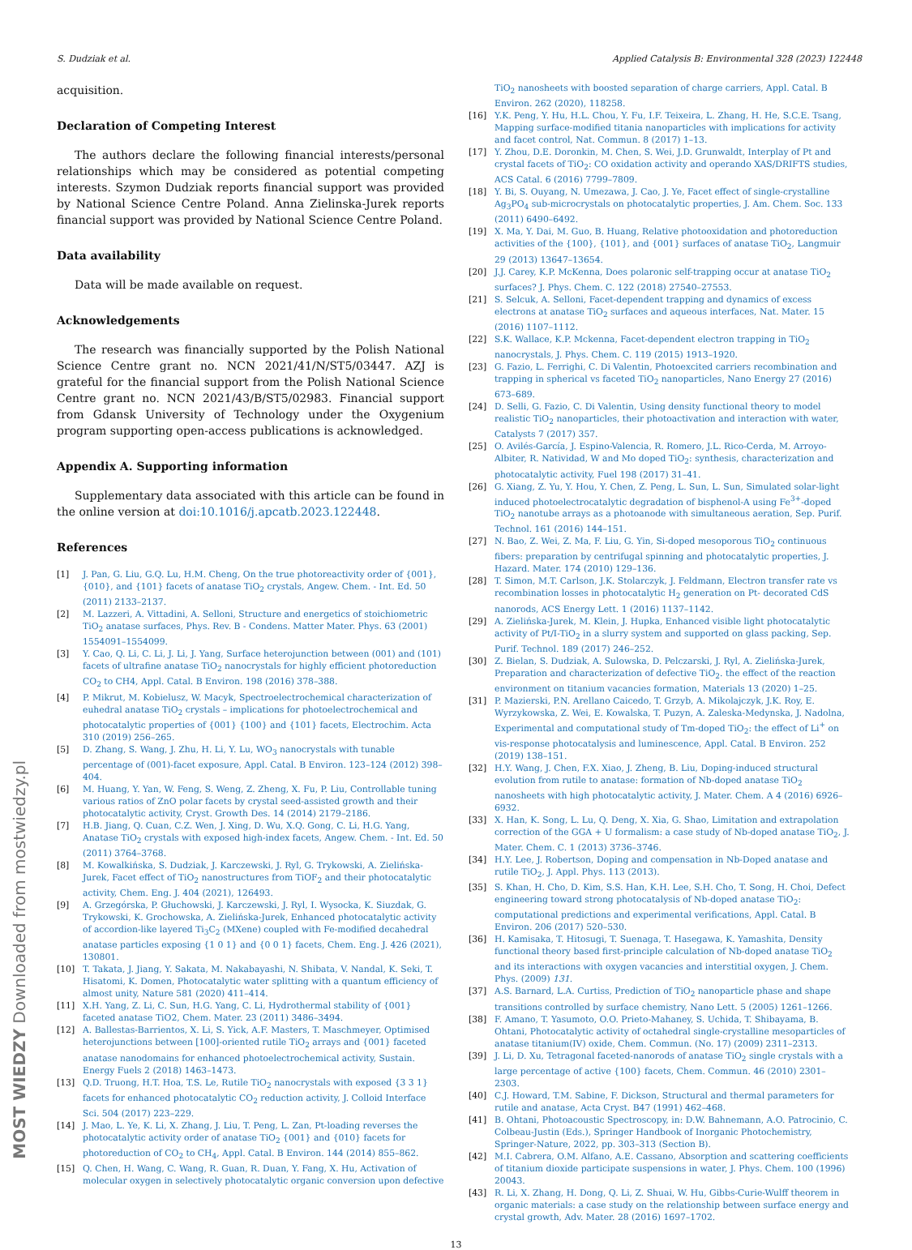S. Dudziak et al. Applied Catalysis B: Environmental 328 (2023) 122448
acquisition.
Declaration of Competing Interest
The authors declare the following financial interests/personal relationships which may be considered as potential competing interests. Szymon Dudziak reports financial support was provided by National Science Centre Poland. Anna Zielinska-Jurek reports financial support was provided by National Science Centre Poland.
Data availability
Data will be made available on request.
Acknowledgements
The research was financially supported by the Polish National Science Centre grant no. NCN 2021/41/N/ST5/03447. AZJ is grateful for the financial support from the Polish National Science Centre grant no. NCN 2021/43/B/ST5/02983. Financial support from Gdansk University of Technology under the Oxygenium program supporting open-access publications is acknowledged.
Appendix A. Supporting information
Supplementary data associated with this article can be found in the online version at doi:10.1016/j.apcatb.2023.122448.
References
[1] J. Pan, G. Liu, G.Q. Lu, H.M. Cheng, On the true photoreactivity order of {001}, {010}, and {101} facets of anatase TiO<sub>2</sub> crystals, Angew. Chem. - Int. Ed. 50 (2011) 2133–2137.
[2] M. Lazzeri, A. Vittadini, A. Selloni, Structure and energetics of stoichiometric TiO<sub>2</sub> anatase surfaces, Phys. Rev. B - Condens. Matter Mater. Phys. 63 (2001) 1554091–1554099.
[3] Y. Cao, Q. Li, C. Li, J. Li, J. Yang, Surface heterojunction between (001) and (101) facets of ultrafine anatase TiO<sub>2</sub> nanocrystals for highly efficient photoreduction CO<sub>2</sub> to CH4, Appl. Catal. B Environ. 198 (2016) 378–388.
[4] P. Mikrut, M. Kobielusz, W. Macyk, Spectroelectrochemical characterization of euhedral anatase TiO<sub>2</sub> crystals – implications for photoelectrochemical and photocatalytic properties of {001} {100} and {101} facets, Electrochim. Acta 310 (2019) 256–265.
[5] D. Zhang, S. Wang, J. Zhu, H. Li, Y. Lu, WO<sub>3</sub> nanocrystals with tunable percentage of (001)-facet exposure, Appl. Catal. B Environ. 123–124 (2012) 398–404.
[6] M. Huang, Y. Yan, W. Feng, S. Weng, Z. Zheng, X. Fu, P. Liu, Controllable tuning various ratios of ZnO polar facets by crystal seed-assisted growth and their photocatalytic activity, Cryst. Growth Des. 14 (2014) 2179–2186.
[7] H.B. Jiang, Q. Cuan, C.Z. Wen, J. Xing, D. Wu, X.Q. Gong, C. Li, H.G. Yang, Anatase TiO<sub>2</sub> crystals with exposed high-index facets, Angew. Chem. - Int. Ed. 50 (2011) 3764–3768.
[8] M. Kowalkińska, S. Dudziak, J. Karczewski, J. Ryl, G. Trykowski, A. Zielińska-Jurek, Facet effect of TiO<sub>2</sub> nanostructures from TiOF<sub>2</sub> and their photocatalytic activity, Chem. Eng. J. 404 (2021), 126493.
[9] A. Grzegórska, P. Głuchowski, J. Karczewski, J. Ryl, I. Wysocka, K. Siuzdak, G. Trykowski, K. Grochowska, A. Zielińska-Jurek, Enhanced photocatalytic activity of accordion-like layered Ti<sub>3</sub>C<sub>2</sub> (MXene) coupled with Fe-modified decahedral anatase particles exposing {1 0 1} and {0 0 1} facets, Chem. Eng. J. 426 (2021), 130801.
[10] T. Takata, J. Jiang, Y. Sakata, M. Nakabayashi, N. Shibata, V. Nandal, K. Seki, T. Hisatomi, K. Domen, Photocatalytic water splitting with a quantum efficiency of almost unity, Nature 581 (2020) 411–414.
[11] X.H. Yang, Z. Li, C. Sun, H.G. Yang, C. Li, Hydrothermal stability of {001} faceted anatase TiO2, Chem. Mater. 23 (2011) 3486–3494.
[12] A. Ballestas-Barrientos, X. Li, S. Yick, A.F. Masters, T. Maschmeyer, Optimised heterojunctions between [100]-oriented rutile TiO<sub>2</sub> arrays and {001} faceted anatase nanodomains for enhanced photoelectrochemical activity, Sustain. Energy Fuels 2 (2018) 1463–1473.
[13] Q.D. Truong, H.T. Hoa, T.S. Le, Rutile TiO<sub>2</sub> nanocrystals with exposed {3 3 1} facets for enhanced photocatalytic CO<sub>2</sub> reduction activity, J. Colloid Interface Sci. 504 (2017) 223–229.
[14] J. Mao, L. Ye, K. Li, X. Zhang, J. Liu, T. Peng, L. Zan, Pt-loading reverses the photocatalytic activity order of anatase TiO<sub>2</sub> {001} and {010} facets for photoreduction of CO<sub>2</sub> to CH<sub>4</sub>, Appl. Catal. B Environ. 144 (2014) 855–862.
[15] Q. Chen, H. Wang, C. Wang, R. Guan, R. Duan, Y. Fang, X. Hu, Activation of molecular oxygen in selectively photocatalytic organic conversion upon defective
TiO<sub>2</sub> nanosheets with boosted separation of charge carriers, Appl. Catal. B Environ. 262 (2020), 118258.
[16] Y.K. Peng, Y. Hu, H.L. Chou, Y. Fu, I.F. Teixeira, L. Zhang, H. He, S.C.E. Tsang, Mapping surface-modified titania nanoparticles with implications for activity and facet control, Nat. Commun. 8 (2017) 1–13.
[17] Y. Zhou, D.E. Doronkin, M. Chen, S. Wei, J.D. Grunwaldt, Interplay of Pt and crystal facets of TiO<sub>2</sub>: CO oxidation activity and operando XAS/DRIFTS studies, ACS Catal. 6 (2016) 7799–7809.
[18] Y. Bi, S. Ouyang, N. Umezawa, J. Cao, J. Ye, Facet effect of single-crystalline Ag<sub>3</sub>PO<sub>4</sub> sub-microcrystals on photocatalytic properties, J. Am. Chem. Soc. 133 (2011) 6490–6492.
[19] X. Ma, Y. Dai, M. Guo, B. Huang, Relative photooxidation and photoreduction activities of the {100}, {101}, and {001} surfaces of anatase TiO<sub>2</sub>, Langmuir 29 (2013) 13647–13654.
[20] J.J. Carey, K.P. McKenna, Does polaronic self-trapping occur at anatase TiO<sub>2</sub> surfaces? J. Phys. Chem. C. 122 (2018) 27540–27553.
[21] S. Selcuk, A. Selloni, Facet-dependent trapping and dynamics of excess electrons at anatase TiO<sub>2</sub> surfaces and aqueous interfaces, Nat. Mater. 15 (2016) 1107–1112.
[22] S.K. Wallace, K.P. Mckenna, Facet-dependent electron trapping in TiO<sub>2</sub> nanocrystals, J. Phys. Chem. C. 119 (2015) 1913–1920.
[23] G. Fazio, L. Ferrighi, C. Di Valentin, Photoexcited carriers recombination and trapping in spherical vs faceted TiO<sub>2</sub> nanoparticles, Nano Energy 27 (2016) 673–689.
[24] D. Selli, G. Fazio, C. Di Valentin, Using density functional theory to model realistic TiO<sub>2</sub> nanoparticles, their photoactivation and interaction with water, Catalysts 7 (2017) 357.
[25] O. Avilés-García, J. Espino-Valencia, R. Romero, J.L. Rico-Cerda, M. Arroyo-Albiter, R. Natividad, W and Mo doped TiO<sub>2</sub>: synthesis, characterization and photocatalytic activity, Fuel 198 (2017) 31–41.
[26] G. Xiang, Z. Yu, Y. Hou, Y. Chen, Z. Peng, L. Sun, L. Sun, Simulated solar-light induced photoelectrocatalytic degradation of bisphenol-A using Fe<sup>3+</sup>-doped TiO<sub>2</sub> nanotube arrays as a photoanode with simultaneous aeration, Sep. Purif. Technol. 161 (2016) 144–151.
[27] N. Bao, Z. Wei, Z. Ma, F. Liu, G. Yin, Si-doped mesoporous TiO<sub>2</sub> continuous fibers: preparation by centrifugal spinning and photocatalytic properties, J. Hazard. Mater. 174 (2010) 129–136.
[28] T. Simon, M.T. Carlson, J.K. Stolarczyk, J. Feldmann, Electron transfer rate vs recombination losses in photocatalytic H<sub>2</sub> generation on Pt- decorated CdS nanorods, ACS Energy Lett. 1 (2016) 1137–1142.
[29] A. Zielińska-Jurek, M. Klein, J. Hupka, Enhanced visible light photocatalytic activity of Pt/I-TiO<sub>2</sub> in a slurry system and supported on glass packing, Sep. Purif. Technol. 189 (2017) 246–252.
[30] Z. Bielan, S. Dudziak, A. Sulowska, D. Pelczarski, J. Ryl, A. Zielińska-Jurek, Preparation and characterization of defective TiO<sub>2</sub>. the effect of the reaction environment on titanium vacancies formation, Materials 13 (2020) 1–25.
[31] P. Mazierski, P.N. Arellano Caicedo, T. Grzyb, A. Mikolajczyk, J.K. Roy, E. Wyrzykowska, Z. Wei, E. Kowalska, T. Puzyn, A. Zaleska-Medynska, J. Nadolna, Experimental and computational study of Tm-doped TiO<sub>2</sub>: the effect of Li<sup>+</sup> on vis-response photocatalysis and luminescence, Appl. Catal. B Environ. 252 (2019) 138–151.
[32] H.Y. Wang, J. Chen, F.X. Xiao, J. Zheng, B. Liu, Doping-induced structural evolution from rutile to anatase: formation of Nb-doped anatase TiO<sub>2</sub> nanosheets with high photocatalytic activity, J. Mater. Chem. A 4 (2016) 6926–6932.
[33] X. Han, K. Song, L. Lu, Q. Deng, X. Xia, G. Shao, Limitation and extrapolation correction of the GGA + U formalism: a case study of Nb-doped anatase TiO<sub>2</sub>, J. Mater. Chem. C. 1 (2013) 3736–3746.
[34] H.Y. Lee, J. Robertson, Doping and compensation in Nb-Doped anatase and rutile TiO<sub>2</sub>, J. Appl. Phys. 113 (2013).
[35] S. Khan, H. Cho, D. Kim, S.S. Han, K.H. Lee, S.H. Cho, T. Song, H. Choi, Defect engineering toward strong photocatalysis of Nb-doped anatase TiO<sub>2</sub>: computational predictions and experimental verifications, Appl. Catal. B Environ. 206 (2017) 520–530.
[36] H. Kamisaka, T. Hitosugi, T. Suenaga, T. Hasegawa, K. Yamashita, Density functional theory based first-principle calculation of Nb-doped anatase TiO<sub>2</sub> and its interactions with oxygen vacancies and interstitial oxygen, J. Chem. Phys. (2009) 131.
[37] A.S. Barnard, L.A. Curtiss, Prediction of TiO<sub>2</sub> nanoparticle phase and shape transitions controlled by surface chemistry, Nano Lett. 5 (2005) 1261–1266.
[38] F. Amano, T. Yasumoto, O.O. Prieto-Mahaney, S. Uchida, T. Shibayama, B. Ohtani, Photocatalytic activity of octahedral single-crystalline mesoparticles of anatase titanium(IV) oxide, Chem. Commun. (No. 17) (2009) 2311–2313.
[39] J. Li, D. Xu, Tetragonal faceted-nanorods of anatase TiO<sub>2</sub> single crystals with a large percentage of active {100} facets, Chem. Commun. 46 (2010) 2301–2303.
[40] C.J. Howard, T.M. Sabine, F. Dickson, Structural and thermal parameters for rutile and anatase, Acta Cryst. B47 (1991) 462–468.
[41] B. Ohtani, Photoacoustic Spectroscopy, in: D.W. Bahnemann, A.O. Patrocinio, C. Colbeau-Justin (Eds.), Springer Handbook of Inorganic Photochemistry, Springer-Nature, 2022, pp. 303–313 (Section B).
[42] M.I. Cabrera, O.M. Alfano, A.E. Cassano, Absorption and scattering coefficients of titanium dioxide participate suspensions in water, J. Phys. Chem. 100 (1996) 20043.
[43] R. Li, X. Zhang, H. Dong, Q. Li, Z. Shuai, W. Hu, Gibbs-Curie-Wulff theorem in organic materials: a case study on the relationship between surface energy and crystal growth, Adv. Mater. 28 (2016) 1697–1702.
13
MOST WIEDZY Downloaded from mostwiedzy.pl